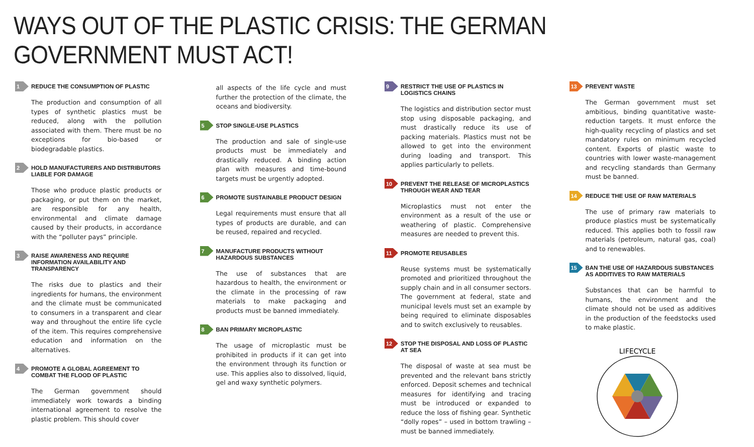WAYS OUT OF THE PLASTIC CRISIS: THE GERMAN GOVERNMENT MUST ACT!
1
REDUCE THE CONSUMPTION OF PLASTIC
The production and consumption of all types of synthetic plastics must be reduced, along with the pollution associated with them. There must be no exceptions for bio-based or biodegradable plastics.
2
HOLD MANUFACTURERS AND DISTRIBUTORS LIABLE FOR DAMAGE
Those who produce plastic products or packaging, or put them on the market, are responsible for any health, environmental and climate damage caused by their products, in accordance with the “polluter pays” principle.
3
RAISE AWARENESS AND REQUIRE INFORMATION AVAILABILITY AND TRANSPARENCY
The risks due to plastics and their ingredients for humans, the environment and the climate must be communicated to consumers in a transparent and clear way and throughout the entire life cycle of the item. This requires comprehensive education and information on the alternatives.
4
PROMOTE A GLOBAL AGREEMENT TO COMBAT THE FLOOD OF PLASTIC
The German government should immediately work towards a binding international agreement to resolve the plastic problem. This should cover
all aspects of the life cycle and must further the protection of the climate, the oceans and biodiversity.
5
STOP SINGLE-USE PLASTICS
The production and sale of single-use products must be immediately and drastically reduced. A binding action plan with measures and time-bound targets must be urgently adopted.
6
PROMOTE SUSTAINABLE PRODUCT DESIGN
Legal requirements must ensure that all types of products are durable, and can be reused, repaired and recycled.
7
MANUFACTURE PRODUCTS WITHOUT HAZARDOUS SUBSTANCES
The use of substances that are hazardous to health, the environment or the climate in the processing of raw materials to make packaging and products must be banned immediately.
8
BAN PRIMARY MICROPLASTIC
The usage of microplastic must be prohibited in products if it can get into the environment through its function or use. This applies also to dissolved, liquid, gel and waxy synthetic polymers.
9
RESTRICT THE USE OF PLASTICS IN LOGISTICS CHAINS
The logistics and distribution sector must stop using disposable packaging, and must drastically reduce its use of packing materials. Plastics must not be allowed to get into the environment during loading and transport. This applies particularly to pellets.
10
PREVENT THE RELEASE OF MICROPLASTICS THROUGH WEAR AND TEAR
Microplastics must not enter the environment as a result of the use or weathering of plastic. Comprehensive measures are needed to prevent this.
11
PROMOTE REUSABLES
Reuse systems must be systematically promoted and prioritized throughout the supply chain and in all consumer sectors. The government at federal, state and municipal levels must set an example by being required to eliminate disposables and to switch exclusively to reusables.
12
STOP THE DISPOSAL AND LOSS OF PLASTIC AT SEA
The disposal of waste at sea must be prevented and the relevant bans strictly enforced. Deposit schemes and technical measures for identifying and tracing must be introduced or expanded to reduce the loss of fishing gear. Synthetic “dolly ropes” – used in bottom trawling – must be banned immediately.
13
PREVENT WASTE
The German government must set ambitious, binding quantitative waste-reduction targets. It must enforce the high-quality recycling of plastics and set mandatory rules on minimum recycled content. Exports of plastic waste to countries with lower waste-management and recycling standards than Germany must be banned.
14
REDUCE THE USE OF RAW MATERIALS
The use of primary raw materials to produce plastics must be systematically reduced. This applies both to fossil raw materials (petroleum, natural gas, coal) and to renewables.
15
BAN THE USE OF HAZARDOUS SUBSTANCES AS ADDITIVES TO RAW MATERIALS
Substances that can be harmful to humans, the environment and the climate should not be used as additives in the production of the feedstocks used to make plastic.
LIFECYCLE